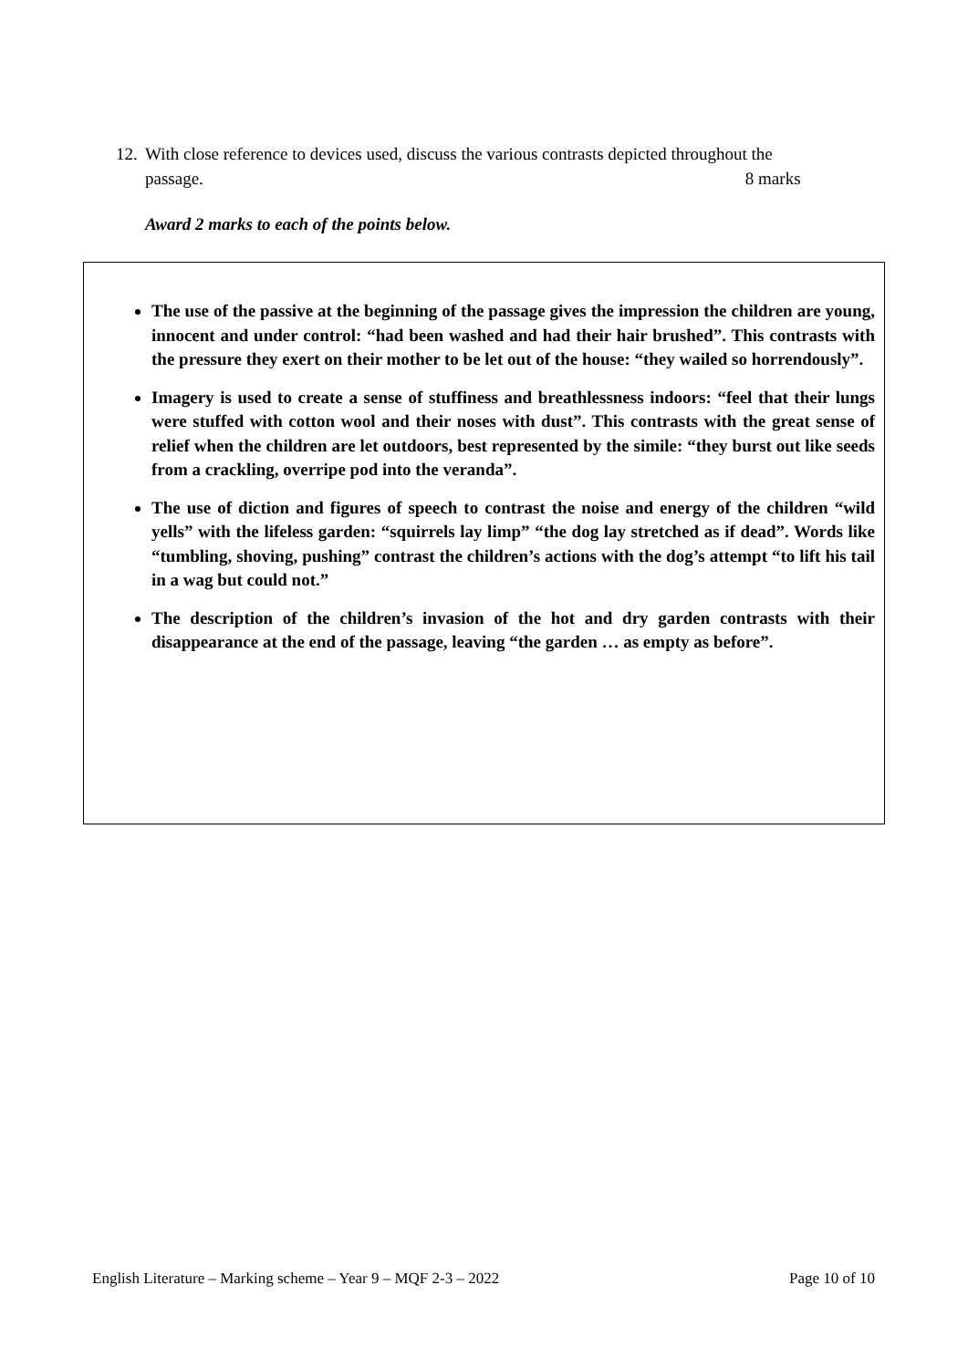12. With close reference to devices used, discuss the various contrasts depicted throughout the
passage. 8 marks
Award 2 marks to each of the points below.
The use of the passive at the beginning of the passage gives the impression the children are young, innocent and under control: “had been washed and had their hair brushed”. This contrasts with the pressure they exert on their mother to be let out of the house: “they wailed so horrendously”.
Imagery is used to create a sense of stuffiness and breathlessness indoors: “feel that their lungs were stuffed with cotton wool and their noses with dust”. This contrasts with the great sense of relief when the children are let outdoors, best represented by the simile: “they burst out like seeds from a crackling, overripe pod into the veranda”.
The use of diction and figures of speech to contrast the noise and energy of the children “wild yells” with the lifeless garden: “squirrels lay limp” “the dog lay stretched as if dead”. Words like “tumbling, shoving, pushing” contrast the children’s actions with the dog’s attempt “to lift his tail in a wag but could not.”
The description of the children’s invasion of the hot and dry garden contrasts with their disappearance at the end of the passage, leaving “the garden … as empty as before”.
English Literature – Marking scheme – Year 9 – MQF 2-3 – 2022 Page 10 of 10